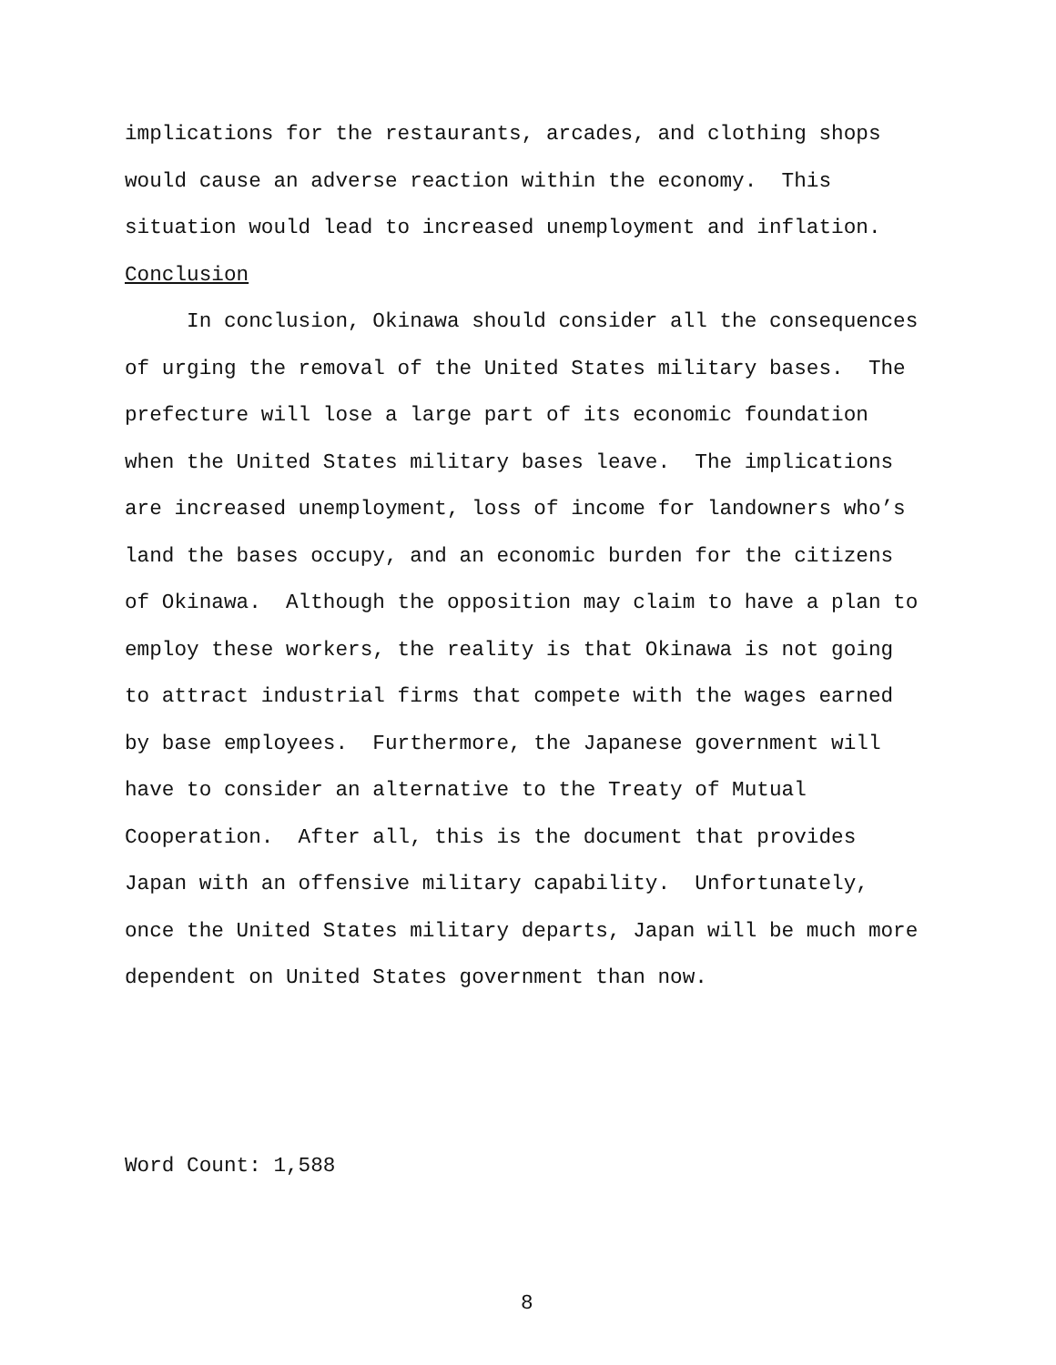implications for the restaurants, arcades, and clothing shops would cause an adverse reaction within the economy. This situation would lead to increased unemployment and inflation.
Conclusion
In conclusion, Okinawa should consider all the consequences of urging the removal of the United States military bases. The prefecture will lose a large part of its economic foundation when the United States military bases leave. The implications are increased unemployment, loss of income for landowners who’s land the bases occupy, and an economic burden for the citizens of Okinawa. Although the opposition may claim to have a plan to employ these workers, the reality is that Okinawa is not going to attract industrial firms that compete with the wages earned by base employees. Furthermore, the Japanese government will have to consider an alternative to the Treaty of Mutual Cooperation. After all, this is the document that provides Japan with an offensive military capability. Unfortunately, once the United States military departs, Japan will be much more dependent on United States government than now.
Word Count: 1,588
8